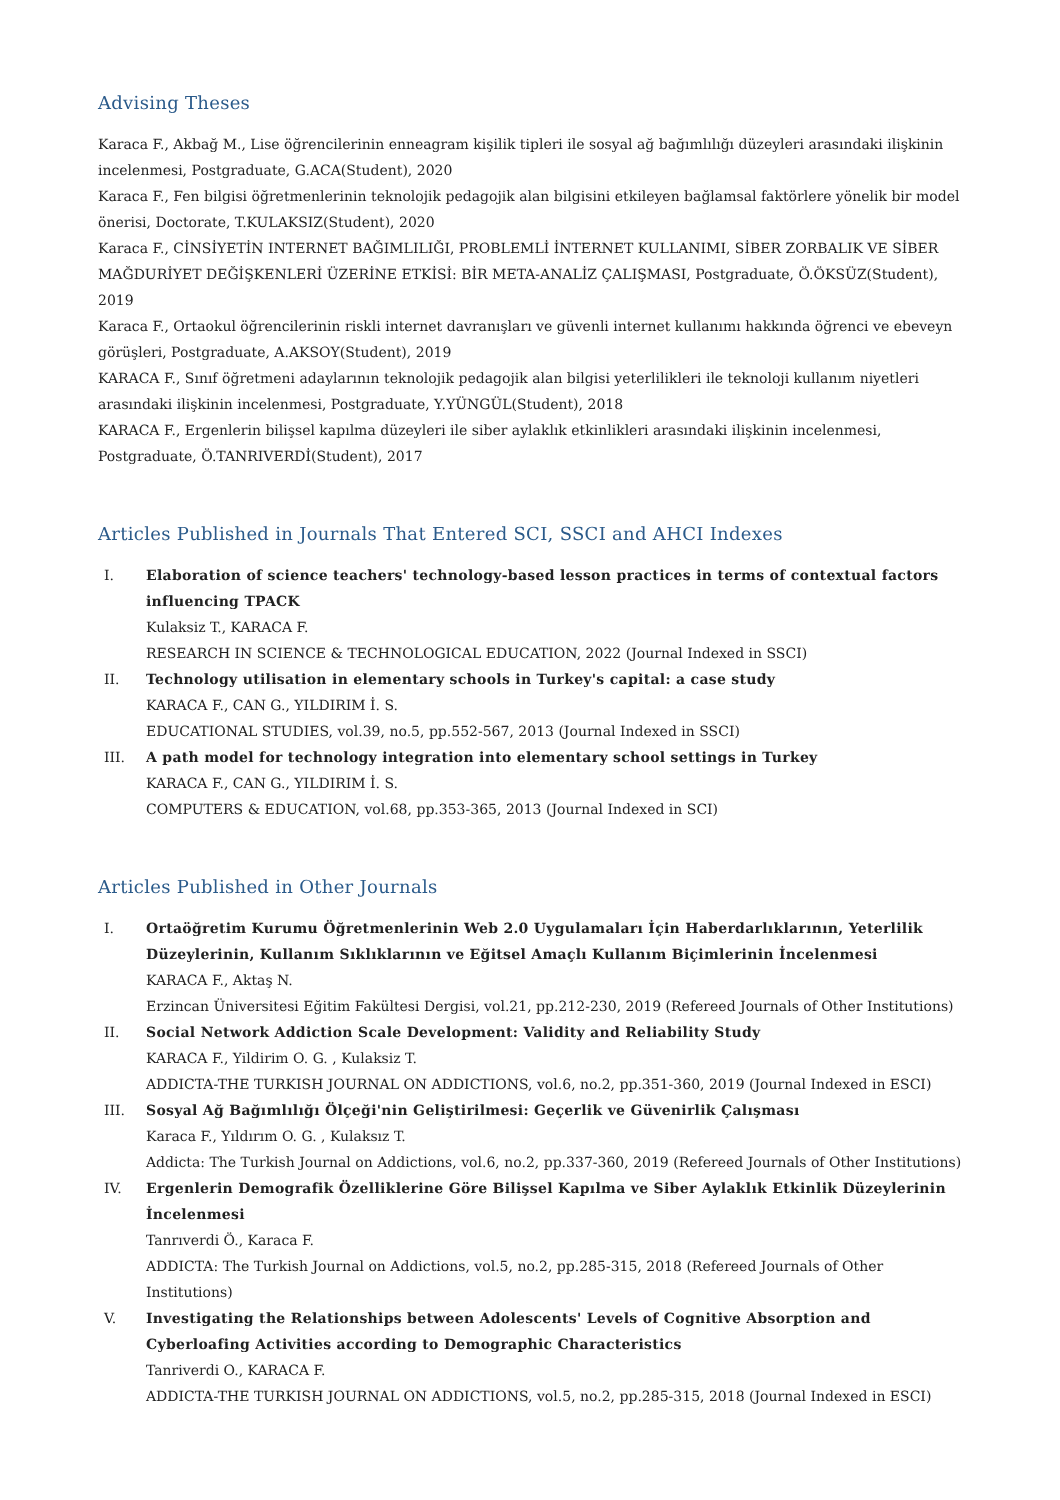Advising Theses
Karaca F., Akbağ M., Lise öğrencilerinin enneagram kişilik tipleri ile sosyal ağ bağımlılığı düzeyleri arasındaki ilişkinin incelenmesi, Postgraduate, G.ACA(Student), 2020
Karaca F., Fen bilgisi öğretmenlerinin teknolojik pedagojik alan bilgisini etkileyen bağlamsal faktörlere yönelik bir model önerisi, Doctorate, T.KULAKSIZ(Student), 2020
Karaca F., CİNSİYETİN INTERNET BAĞIMLILIĞI, PROBLEMLİ İNTERNET KULLANIMI, SİBER ZORBALIK VE SİBER MAĞDURİYET DEĞİŞKENLERİ ÜZERİNE ETKİSİ: BİR META-ANALİZ ÇALIŞMASI, Postgraduate, Ö.ÖKSÜZ(Student), 2019
Karaca F., Ortaokul öğrencilerinin riskli internet davranışları ve güvenli internet kullanımı hakkında öğrenci ve ebeveyn görüşleri, Postgraduate, A.AKSOY(Student), 2019
KARACA F., Sınıf öğretmeni adaylarının teknolojik pedagojik alan bilgisi yeterlilikleri ile teknoloji kullanım niyetleri arasındaki ilişkinin incelenmesi, Postgraduate, Y.YÜNGÜL(Student), 2018
KARACA F., Ergenlerin bilişsel kapılma düzeyleri ile siber aylaklık etkinlikleri arasındaki ilişkinin incelenmesi, Postgraduate, Ö.TANRIVERDİ(Student), 2017
Articles Published in Journals That Entered SCI, SSCI and AHCI Indexes
I. Elaboration of science teachers' technology-based lesson practices in terms of contextual factors influencing TPACK
Kulaksiz T., KARACA F.
RESEARCH IN SCIENCE & TECHNOLOGICAL EDUCATION, 2022 (Journal Indexed in SSCI)
II. Technology utilisation in elementary schools in Turkey's capital: a case study
KARACA F., CAN G., YILDIRIM İ. S.
EDUCATIONAL STUDIES, vol.39, no.5, pp.552-567, 2013 (Journal Indexed in SSCI)
III. A path model for technology integration into elementary school settings in Turkey
KARACA F., CAN G., YILDIRIM İ. S.
COMPUTERS & EDUCATION, vol.68, pp.353-365, 2013 (Journal Indexed in SCI)
Articles Published in Other Journals
I. Ortaöğretim Kurumu Öğretmenlerinin Web 2.0 Uygulamaları İçin Haberdarlıklarının, Yeterlilik Düzeylerinin, Kullanım Sıklıklarının ve Eğitsel Amaçlı Kullanım Biçimlerinin İncelenmesi
KARACA F., Aktaş N.
Erzincan Üniversitesi Eğitim Fakültesi Dergisi, vol.21, pp.212-230, 2019 (Refereed Journals of Other Institutions)
II. Social Network Addiction Scale Development: Validity and Reliability Study
KARACA F., Yildirim O. G. , Kulaksiz T.
ADDICTA-THE TURKISH JOURNAL ON ADDICTIONS, vol.6, no.2, pp.351-360, 2019 (Journal Indexed in ESCI)
III. Sosyal Ağ Bağımlılığı Ölçeği'nin Geliştirilmesi: Geçerlik ve Güvenirlik Çalışması
Karaca F., Yıldırım O. G. , Kulaksız T.
Addicta: The Turkish Journal on Addictions, vol.6, no.2, pp.337-360, 2019 (Refereed Journals of Other Institutions)
IV. Ergenlerin Demografik Özelliklerine Göre Bilişsel Kapılma ve Siber Aylaklık Etkinlik Düzeylerinin İncelenmesi
Tanrıverdi Ö., Karaca F.
ADDICTA: The Turkish Journal on Addictions, vol.5, no.2, pp.285-315, 2018 (Refereed Journals of Other Institutions)
V. Investigating the Relationships between Adolescents' Levels of Cognitive Absorption and Cyberloafing Activities according to Demographic Characteristics
Tanriverdi O., KARACA F.
ADDICTA-THE TURKISH JOURNAL ON ADDICTIONS, vol.5, no.2, pp.285-315, 2018 (Journal Indexed in ESCI)